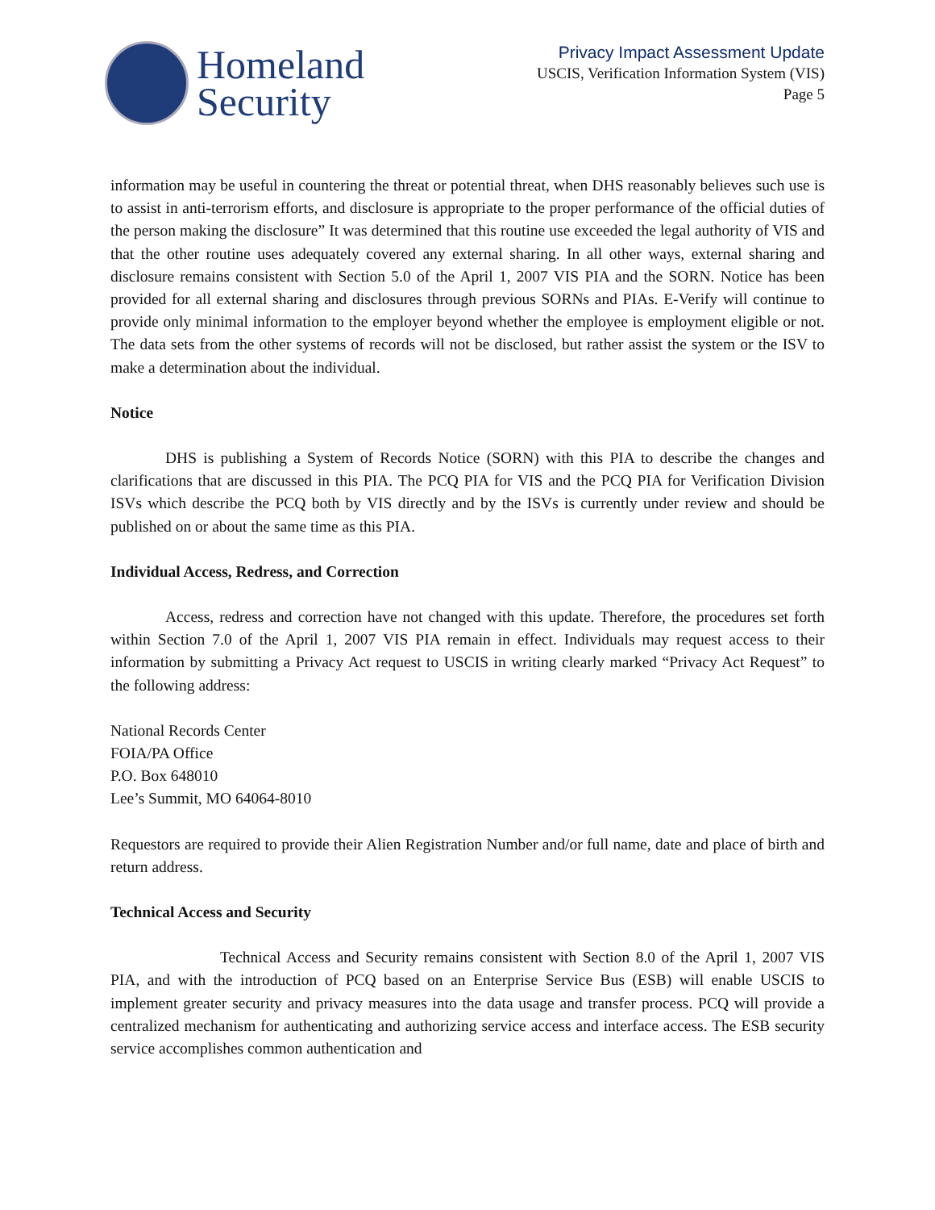Homeland
Security
Privacy Impact Assessment Update
USCIS, Verification Information System (VIS)
Page 5
information may be useful in countering the threat or potential threat, when DHS reasonably believes such use is to assist in anti-terrorism efforts, and disclosure is appropriate to the proper performance of the official duties of the person making the disclosure” It was determined that this routine use exceeded the legal authority of VIS and that the other routine uses adequately covered any external sharing. In all other ways, external sharing and disclosure remains consistent with Section 5.0 of the April 1, 2007 VIS PIA and the SORN. Notice has been provided for all external sharing and disclosures through previous SORNs and PIAs. E-Verify will continue to provide only minimal information to the employer beyond whether the employee is employment eligible or not. The data sets from the other systems of records will not be disclosed, but rather assist the system or the ISV to make a determination about the individual.
Notice
DHS is publishing a System of Records Notice (SORN) with this PIA to describe the changes and clarifications that are discussed in this PIA. The PCQ PIA for VIS and the PCQ PIA for Verification Division ISVs which describe the PCQ both by VIS directly and by the ISVs is currently under review and should be published on or about the same time as this PIA.
Individual Access, Redress, and Correction
Access, redress and correction have not changed with this update. Therefore, the procedures set forth within Section 7.0 of the April 1, 2007 VIS PIA remain in effect. Individuals may request access to their information by submitting a Privacy Act request to USCIS in writing clearly marked “Privacy Act Request” to the following address:
National Records Center
FOIA/PA Office
P.O. Box 648010
Lee’s Summit, MO 64064-8010
Requestors are required to provide their Alien Registration Number and/or full name, date and place of birth and return address.
Technical Access and Security
Technical Access and Security remains consistent with Section 8.0 of the April 1, 2007 VIS PIA, and with the introduction of PCQ based on an Enterprise Service Bus (ESB) will enable USCIS to implement greater security and privacy measures into the data usage and transfer process. PCQ will provide a centralized mechanism for authenticating and authorizing service access and interface access. The ESB security service accomplishes common authentication and